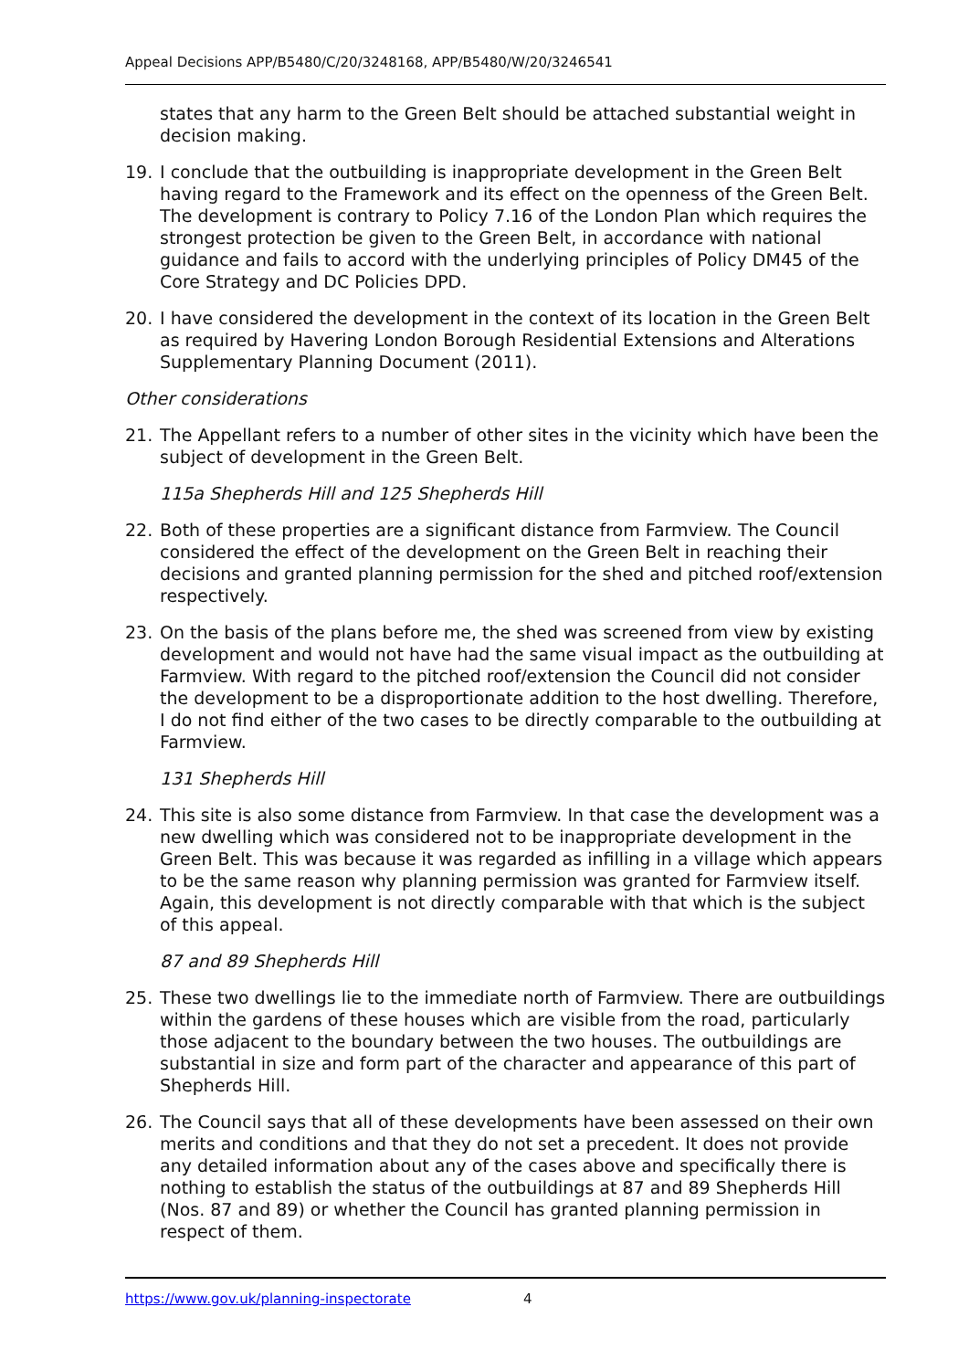Appeal Decisions APP/B5480/C/20/3248168, APP/B5480/W/20/3246541
states that any harm to the Green Belt should be attached substantial weight in decision making.
19. I conclude that the outbuilding is inappropriate development in the Green Belt having regard to the Framework and its effect on the openness of the Green Belt. The development is contrary to Policy 7.16 of the London Plan which requires the strongest protection be given to the Green Belt, in accordance with national guidance and fails to accord with the underlying principles of Policy DM45 of the Core Strategy and DC Policies DPD.
20. I have considered the development in the context of its location in the Green Belt as required by Havering London Borough Residential Extensions and Alterations Supplementary Planning Document (2011).
Other considerations
21. The Appellant refers to a number of other sites in the vicinity which have been the subject of development in the Green Belt.
115a Shepherds Hill and 125 Shepherds Hill
22. Both of these properties are a significant distance from Farmview. The Council considered the effect of the development on the Green Belt in reaching their decisions and granted planning permission for the shed and pitched roof/extension respectively.
23. On the basis of the plans before me, the shed was screened from view by existing development and would not have had the same visual impact as the outbuilding at Farmview. With regard to the pitched roof/extension the Council did not consider the development to be a disproportionate addition to the host dwelling. Therefore, I do not find either of the two cases to be directly comparable to the outbuilding at Farmview.
131 Shepherds Hill
24. This site is also some distance from Farmview. In that case the development was a new dwelling which was considered not to be inappropriate development in the Green Belt. This was because it was regarded as infilling in a village which appears to be the same reason why planning permission was granted for Farmview itself. Again, this development is not directly comparable with that which is the subject of this appeal.
87 and 89 Shepherds Hill
25. These two dwellings lie to the immediate north of Farmview. There are outbuildings within the gardens of these houses which are visible from the road, particularly those adjacent to the boundary between the two houses. The outbuildings are substantial in size and form part of the character and appearance of this part of Shepherds Hill.
26. The Council says that all of these developments have been assessed on their own merits and conditions and that they do not set a precedent. It does not provide any detailed information about any of the cases above and specifically there is nothing to establish the status of the outbuildings at 87 and 89 Shepherds Hill (Nos. 87 and 89) or whether the Council has granted planning permission in respect of them.
https://www.gov.uk/planning-inspectorate 4